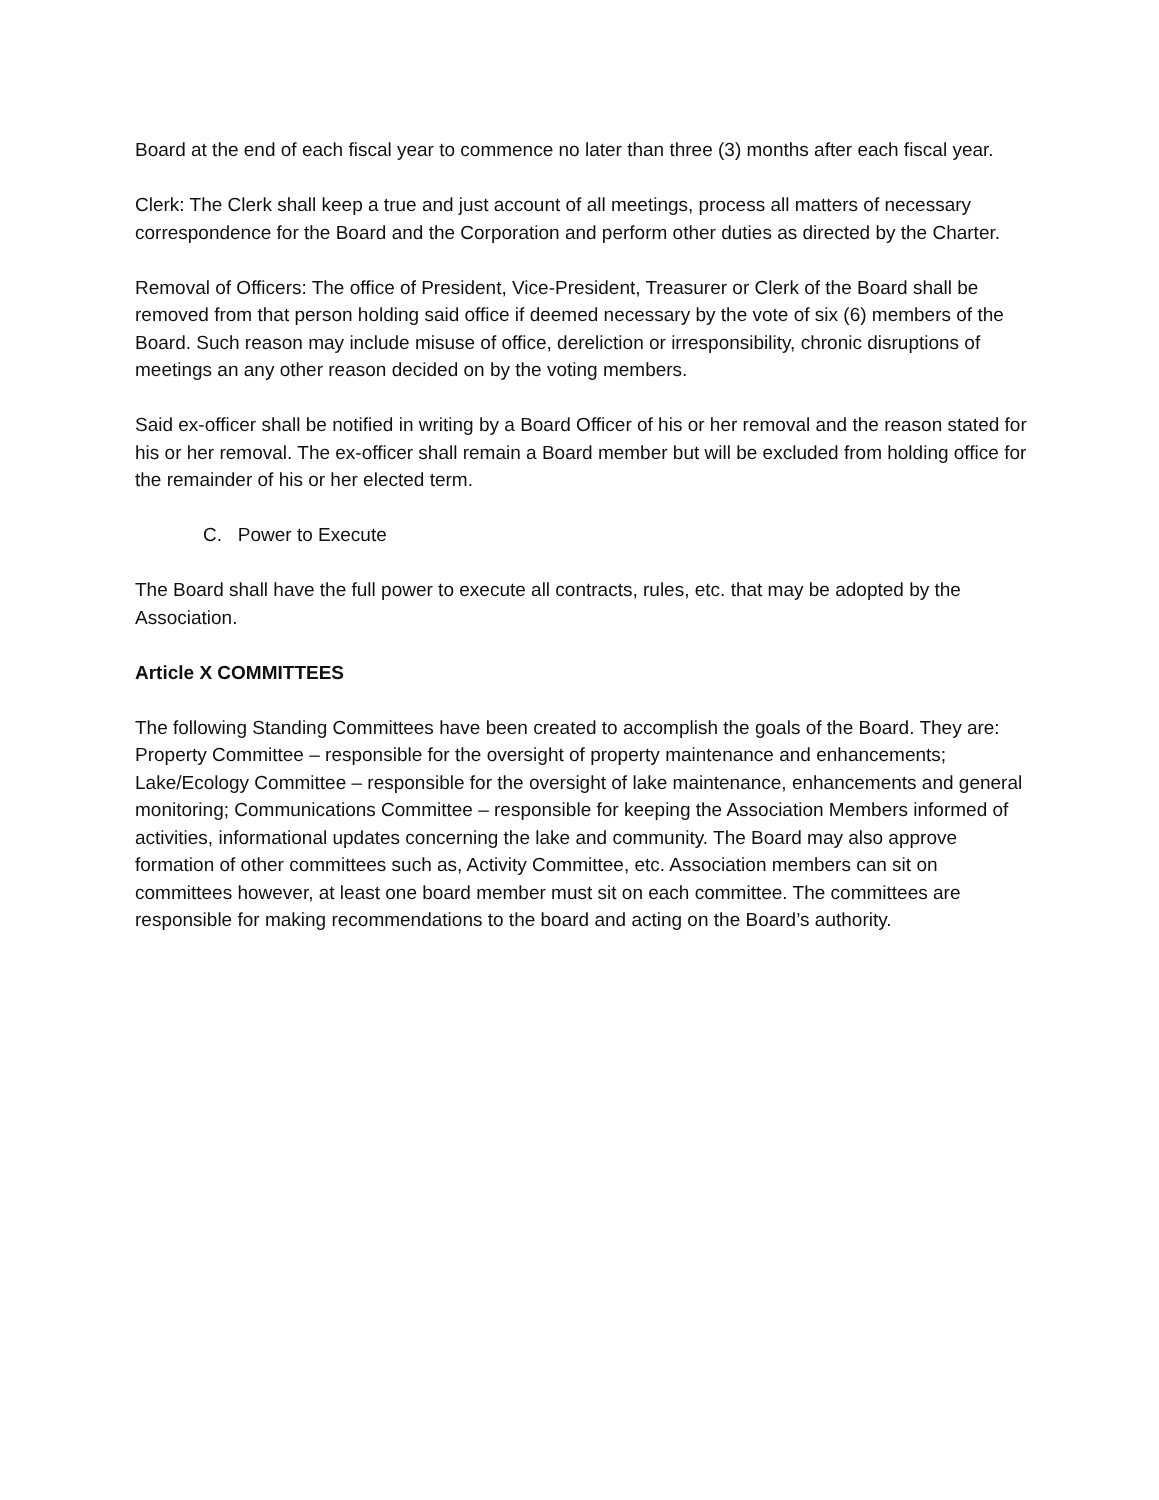Board at the end of each fiscal year to commence no later than three (3) months after each fiscal year.
Clerk: The Clerk shall keep a true and just account of all meetings, process all matters of necessary correspondence for the Board and the Corporation and perform other duties as directed by the Charter.
Removal of Officers: The office of President, Vice-President, Treasurer or Clerk of the Board shall be removed from that person holding said office if deemed necessary by the vote of six (6) members of the Board. Such reason may include misuse of office, dereliction or irresponsibility, chronic disruptions of meetings an any other reason decided on by the voting members.
Said ex-officer shall be notified in writing by a Board Officer of his or her removal and the reason stated for his or her removal. The ex-officer shall remain a Board member but will be excluded from holding office for the remainder of his or her elected term.
C. Power to Execute
The Board shall have the full power to execute all contracts, rules, etc. that may be adopted by the Association.
Article X COMMITTEES
The following Standing Committees have been created to accomplish the goals of the Board. They are: Property Committee – responsible for the oversight of property maintenance and enhancements; Lake/Ecology Committee – responsible for the oversight of lake maintenance, enhancements and general monitoring; Communications Committee – responsible for keeping the Association Members informed of activities, informational updates concerning the lake and community. The Board may also approve formation of other committees such as, Activity Committee, etc. Association members can sit on committees however, at least one board member must sit on each committee. The committees are responsible for making recommendations to the board and acting on the Board’s authority.